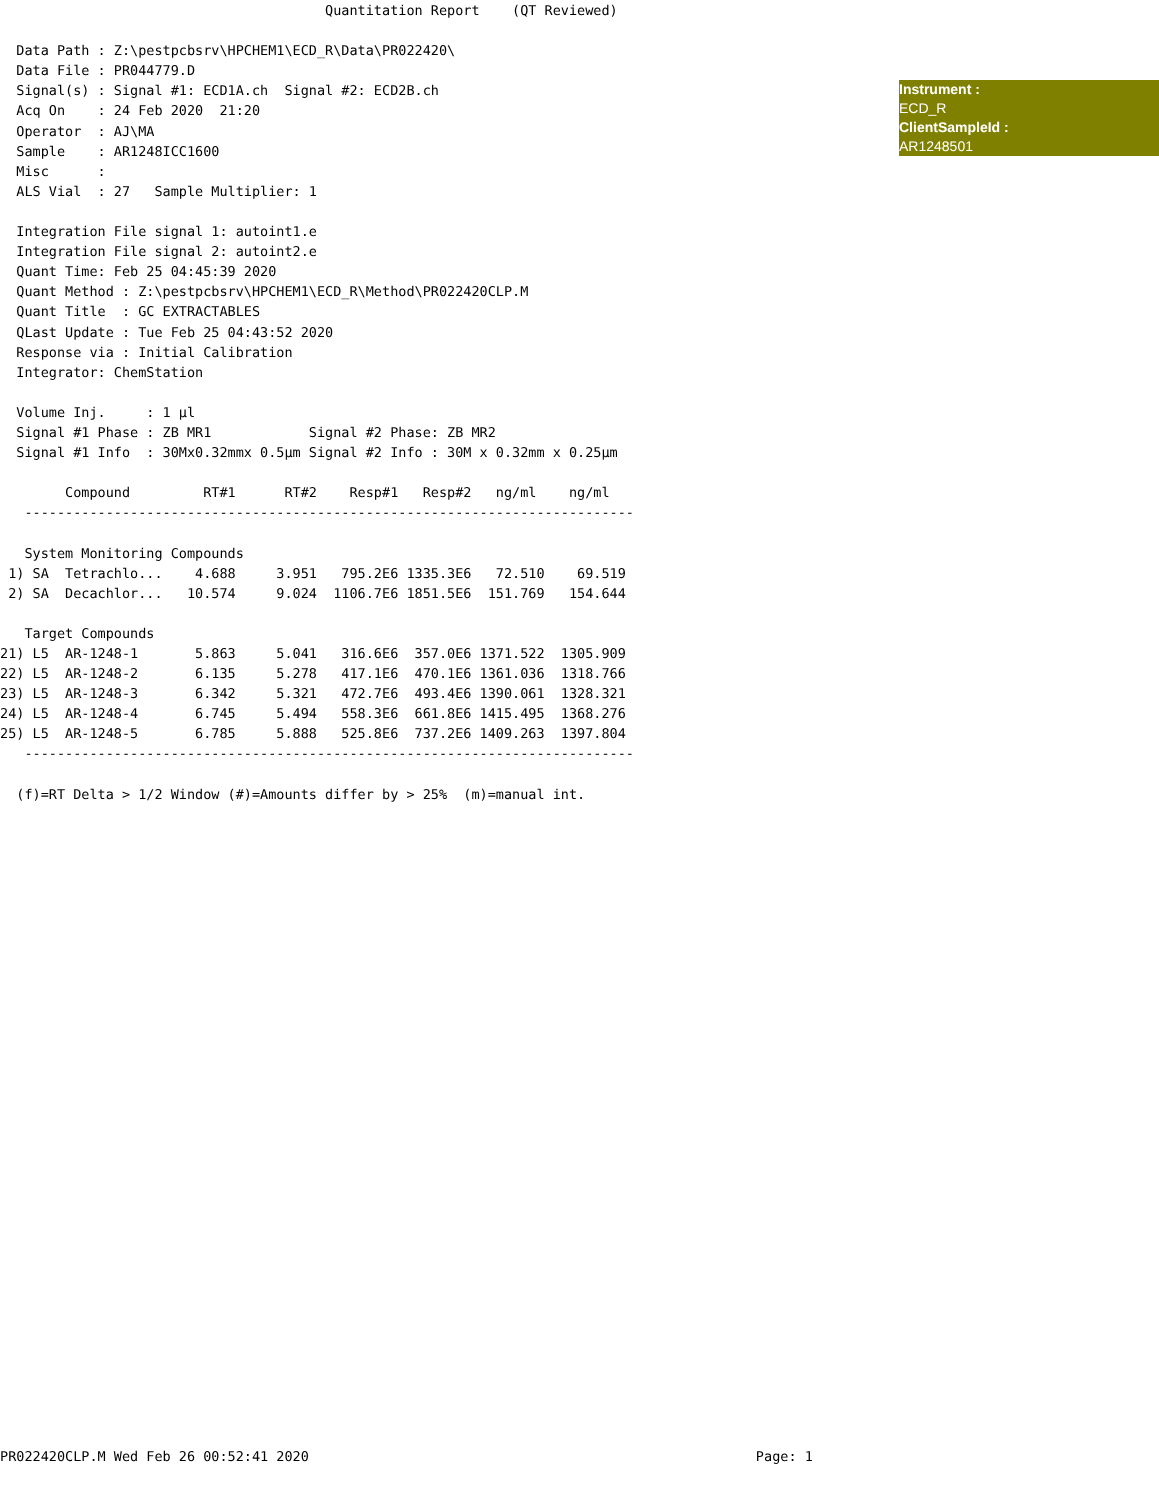Quantitation Report    (QT Reviewed)

  Data Path : Z:\pestpcbsrv\HPCHEM1\ECD_R\Data\PR022420\
  Data File : PR044779.D
  Signal(s) : Signal #1: ECD1A.ch  Signal #2: ECD2B.ch
  Acq On    : 24 Feb 2020  21:20
  Operator  : AJ\MA
  Sample    : AR1248ICC1600
  Misc      :
  ALS Vial  : 27   Sample Multiplier: 1

  Integration File signal 1: autoint1.e
  Integration File signal 2: autoint2.e
  Quant Time: Feb 25 04:45:39 2020
  Quant Method : Z:\pestpcbsrv\HPCHEM1\ECD_R\Method\PR022420CLP.M
  Quant Title  : GC EXTRACTABLES
  QLast Update : Tue Feb 25 04:43:52 2020
  Response via : Initial Calibration
  Integrator: ChemStation

  Volume Inj.     : 1 µl
  Signal #1 Phase : ZB MR1            Signal #2 Phase: ZB MR2
  Signal #1 Info  : 30Mx0.32mmx 0.5µm Signal #2 Info : 30M x 0.32mm x 0.25µm

        Compound         RT#1      RT#2    Resp#1   Resp#2   ng/ml    ng/ml
   ---------------------------------------------------------------------------

   System Monitoring Compounds
 1) SA  Tetrachlo...    4.688     3.951   795.2E6 1335.3E6   72.510    69.519
 2) SA  Decachlor...   10.574     9.024  1106.7E6 1851.5E6  151.769   154.644

   Target Compounds
21) L5  AR-1248-1       5.863     5.041   316.6E6  357.0E6 1371.522  1305.909
22) L5  AR-1248-2       6.135     5.278   417.1E6  470.1E6 1361.036  1318.766
23) L5  AR-1248-3       6.342     5.321   472.7E6  493.4E6 1390.061  1328.321
24) L5  AR-1248-4       6.745     5.494   558.3E6  661.8E6 1415.495  1368.276
25) L5  AR-1248-5       6.785     5.888   525.8E6  737.2E6 1409.263  1397.804
   ---------------------------------------------------------------------------

  (f)=RT Delta > 1/2 Window (#)=Amounts differ by > 25%  (m)=manual int.
Instrument :
ECD_R
ClientSampleId :
AR1248501
PR022420CLP.M Wed Feb 26 00:52:41 2020                                                       Page: 1